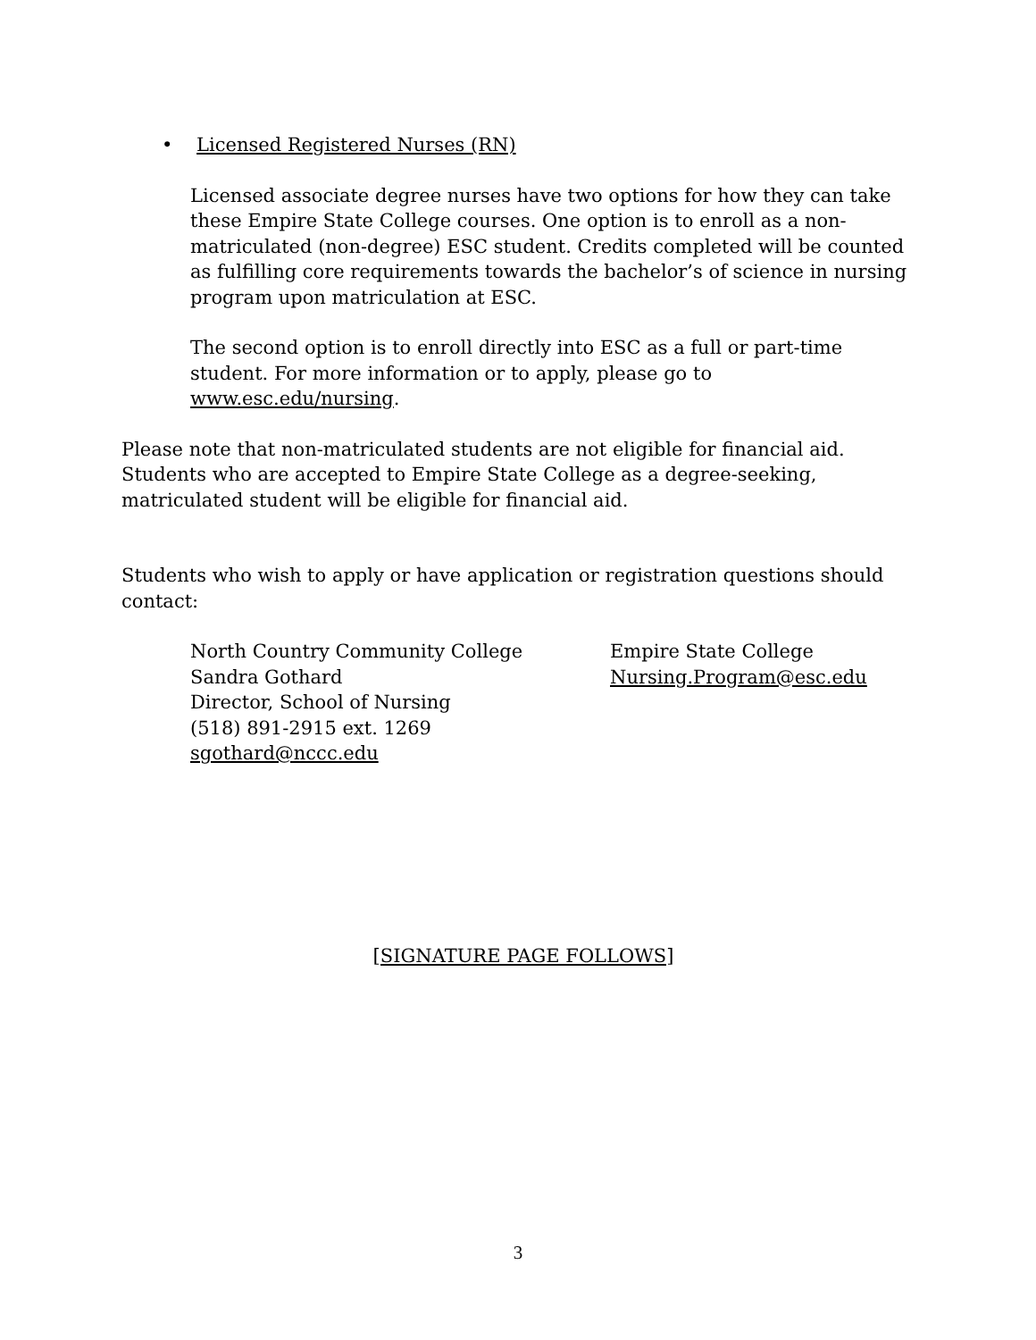• Licensed Registered Nurses (RN)
Licensed associate degree nurses have two options for how they can take these Empire State College courses. One option is to enroll as a non-matriculated (non-degree) ESC student. Credits completed will be counted as fulfilling core requirements towards the bachelor’s of science in nursing program upon matriculation at ESC.
The second option is to enroll directly into ESC as a full or part-time student. For more information or to apply, please go to www.esc.edu/nursing.
Please note that non-matriculated students are not eligible for financial aid. Students who are accepted to Empire State College as a degree-seeking, matriculated student will be eligible for financial aid.
Students who wish to apply or have application or registration questions should contact:
North Country Community College
Sandra Gothard
Director, School of Nursing
(518) 891-2915 ext. 1269
sgothard@nccc.edu
Empire State College
Nursing.Program@esc.edu
[SIGNATURE PAGE FOLLOWS]
3